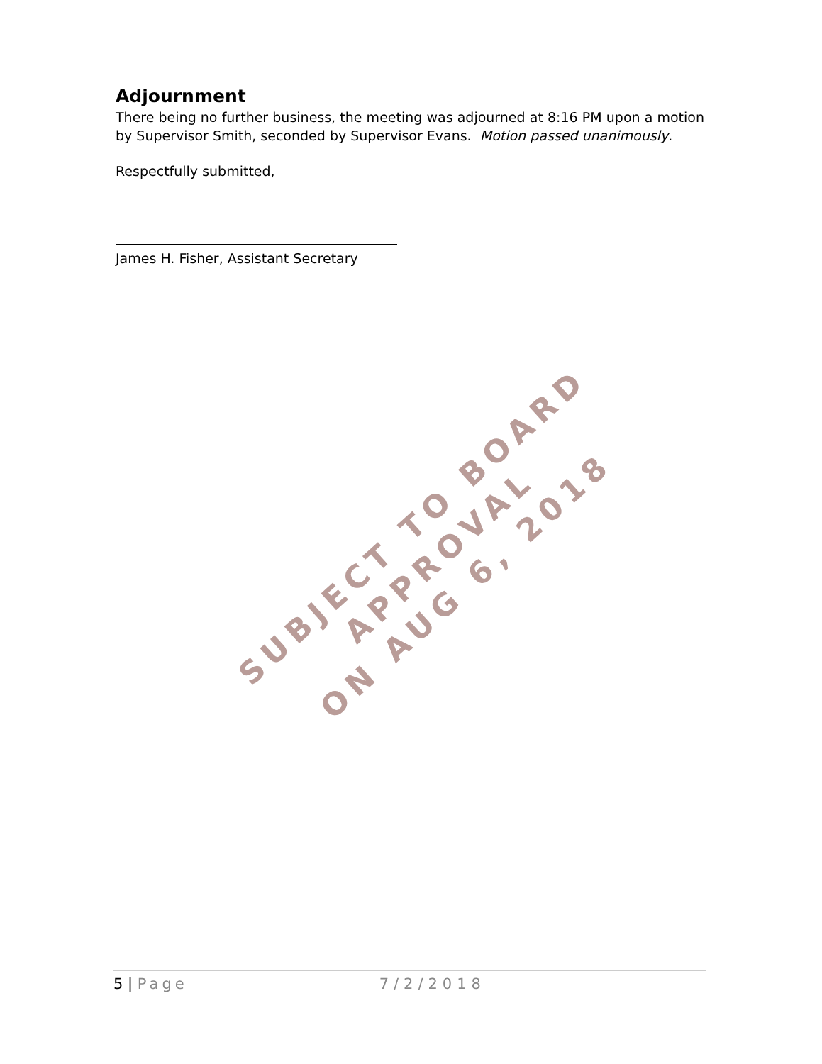Adjournment
There being no further business, the meeting was adjourned at 8:16 PM upon a motion by Supervisor Smith, seconded by Supervisor Evans. Motion passed unanimously.
Respectfully submitted,
James H. Fisher, Assistant Secretary
SUBJECT TO BOARD APPROVAL
ON AUG 6, 2018
5 | Page 7/2/2018